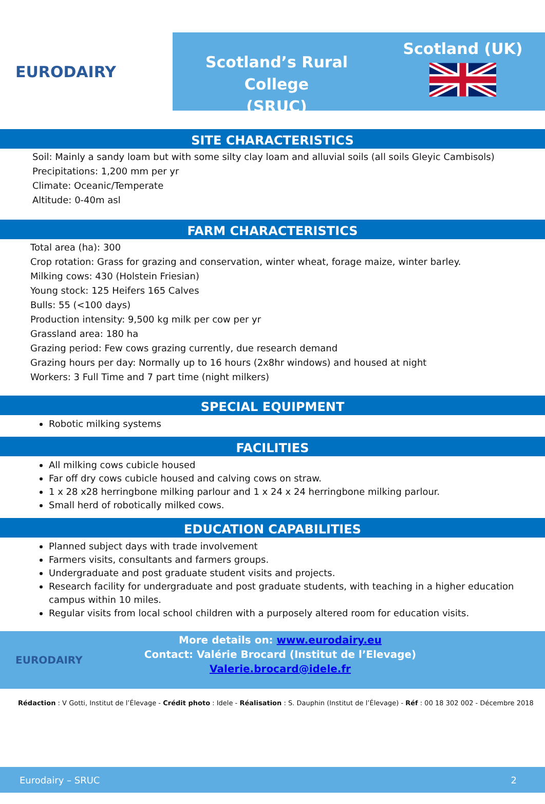EURODAIRY
Scotland’s Rural College
(SRUC)
Scotland (UK)
SITE CHARACTERISTICS
Soil: Mainly a sandy loam but with some silty clay loam and alluvial soils (all soils Gleyic Cambisols)
Precipitations: 1,200 mm per yr
Climate: Oceanic/Temperate
Altitude: 0-40m asl
FARM CHARACTERISTICS
Total area (ha): 300
Crop rotation: Grass for grazing and conservation, winter wheat, forage maize, winter barley.
Milking cows: 430 (Holstein Friesian)
Young stock: 125 Heifers 165 Calves
Bulls: 55 (<100 days)
Production intensity: 9,500 kg milk per cow per yr
Grassland area: 180 ha
Grazing period: Few cows grazing currently, due research demand
Grazing hours per day: Normally up to 16 hours (2x8hr windows) and housed at night
Workers: 3 Full Time and 7 part time (night milkers)
SPECIAL EQUIPMENT
Robotic milking systems
FACILITIES
All milking cows cubicle housed
Far off dry cows cubicle housed and calving cows on straw.
1 x 28 x28 herringbone milking parlour and 1 x 24 x 24 herringbone milking parlour.
Small herd of robotically milked cows.
EDUCATION CAPABILITIES
Planned subject days with trade involvement
Farmers visits, consultants and farmers groups.
Undergraduate and post graduate student visits and projects.
Research facility for undergraduate and post graduate students, with teaching in a higher education campus within 10 miles.
Regular visits from local school children with a purposely altered room for education visits.
EURODAIRY
More details on: www.eurodairy.eu
Contact: Valérie Brocard (Institut de l’Elevage)
Valerie.brocard@idele.fr
Rédaction : V Gotti, Institut de l’Élevage - Crédit photo : Idele - Réalisation : S. Dauphin (Institut de l’Élevage) - Réf : 00 18 302 002 - Décembre 2018
Eurodairy – SRUC 2